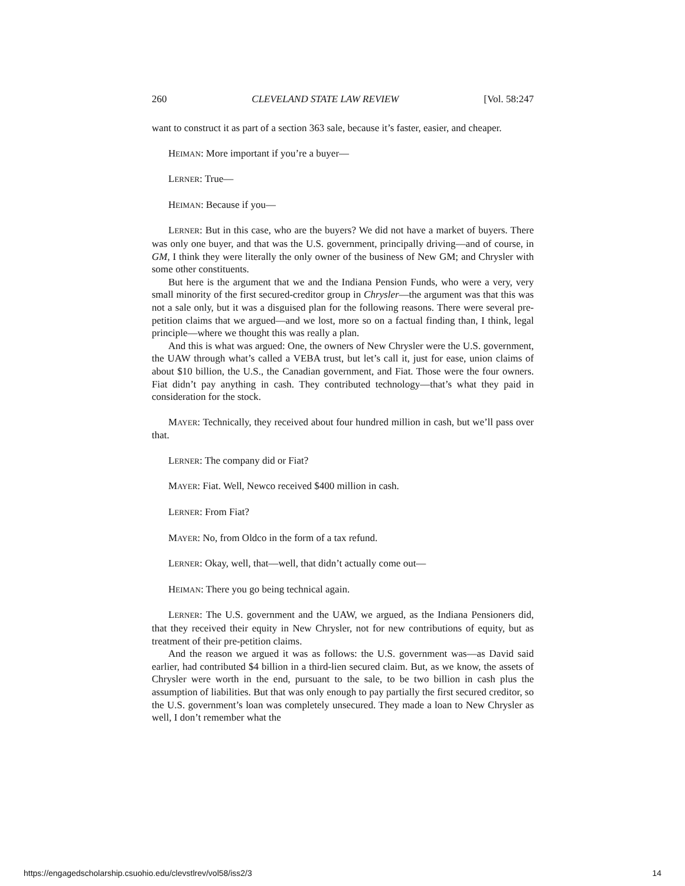260 CLEVELAND STATE LAW REVIEW [Vol. 58:247
want to construct it as part of a section 363 sale, because it’s faster, easier, and cheaper.
HEIMAN: More important if you’re a buyer—
LERNER: True—
HEIMAN: Because if you—
LERNER: But in this case, who are the buyers? We did not have a market of buyers. There was only one buyer, and that was the U.S. government, principally driving—and of course, in GM, I think they were literally the only owner of the business of New GM; and Chrysler with some other constituents.
But here is the argument that we and the Indiana Pension Funds, who were a very, very small minority of the first secured-creditor group in Chrysler—the argument was that this was not a sale only, but it was a disguised plan for the following reasons. There were several pre-petition claims that we argued—and we lost, more so on a factual finding than, I think, legal principle—where we thought this was really a plan.
And this is what was argued: One, the owners of New Chrysler were the U.S. government, the UAW through what’s called a VEBA trust, but let’s call it, just for ease, union claims of about $10 billion, the U.S., the Canadian government, and Fiat. Those were the four owners. Fiat didn’t pay anything in cash. They contributed technology—that’s what they paid in consideration for the stock.
MAYER: Technically, they received about four hundred million in cash, but we’ll pass over that.
LERNER: The company did or Fiat?
MAYER: Fiat. Well, Newco received $400 million in cash.
LERNER: From Fiat?
MAYER: No, from Oldco in the form of a tax refund.
LERNER: Okay, well, that—well, that didn’t actually come out—
HEIMAN: There you go being technical again.
LERNER: The U.S. government and the UAW, we argued, as the Indiana Pensioners did, that they received their equity in New Chrysler, not for new contributions of equity, but as treatment of their pre-petition claims.
And the reason we argued it was as follows: the U.S. government was—as David said earlier, had contributed $4 billion in a third-lien secured claim. But, as we know, the assets of Chrysler were worth in the end, pursuant to the sale, to be two billion in cash plus the assumption of liabilities. But that was only enough to pay partially the first secured creditor, so the U.S. government’s loan was completely unsecured. They made a loan to New Chrysler as well, I don’t remember what the
https://engagedscholarship.csuohio.edu/clevstlrev/vol58/iss2/3 14